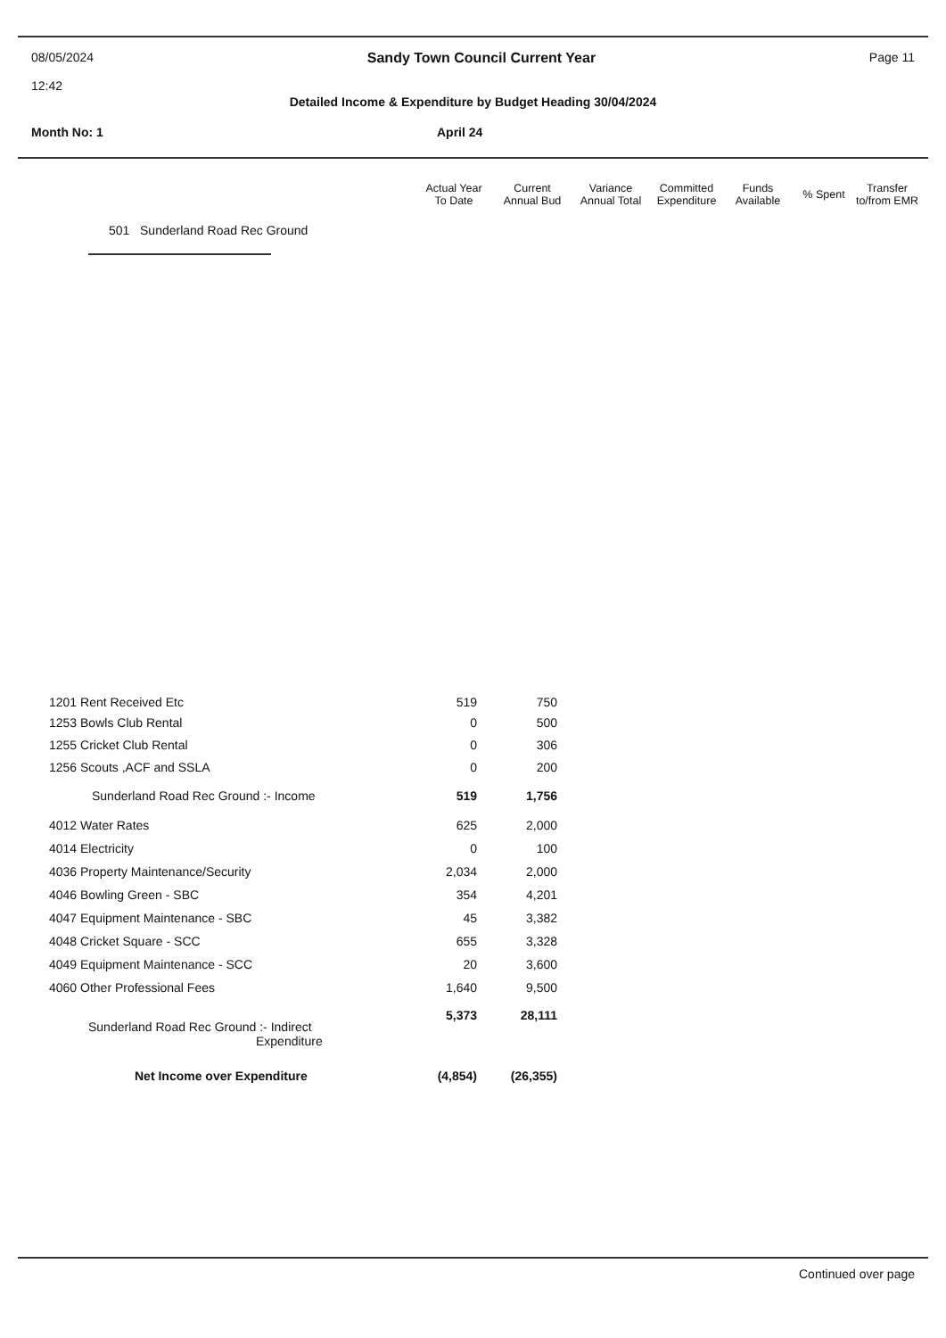08/05/2024
12:42
Sandy Town Council Current Year
Page 11
Detailed Income & Expenditure by Budget Heading 30/04/2024
Month No: 1 April 24
| Actual Year To Date | Current Annual Bud | Variance Annual Total | Committed Expenditure | Funds Available | % Spent | Transfer to/from EMR |
| --- | --- | --- | --- | --- | --- | --- |
501 Sunderland Road Rec Ground
| 1201 Rent Received Etc | 519 | 750 |
| 1253 Bowls Club Rental | 0 | 500 |
| 1255 Cricket Club Rental | 0 | 306 |
| 1256 Scouts ,ACF and SSLA | 0 | 200 |
| Sunderland Road Rec Ground :- Income | 519 | 1,756 |
| 4012 Water Rates | 625 | 2,000 |
| 4014 Electricity | 0 | 100 |
| 4036 Property Maintenance/Security | 2,034 | 2,000 |
| 4046 Bowling Green - SBC | 354 | 4,201 |
| 4047 Equipment Maintenance - SBC | 45 | 3,382 |
| 4048 Cricket Square - SCC | 655 | 3,328 |
| 4049 Equipment Maintenance - SCC | 20 | 3,600 |
| 4060 Other Professional Fees | 1,640 | 9,500 |
| Sunderland Road Rec Ground :- Indirect Expenditure | 5,373 | 28,111 |
| Net Income over Expenditure | (4,854) | (26,355) |
Continued over page